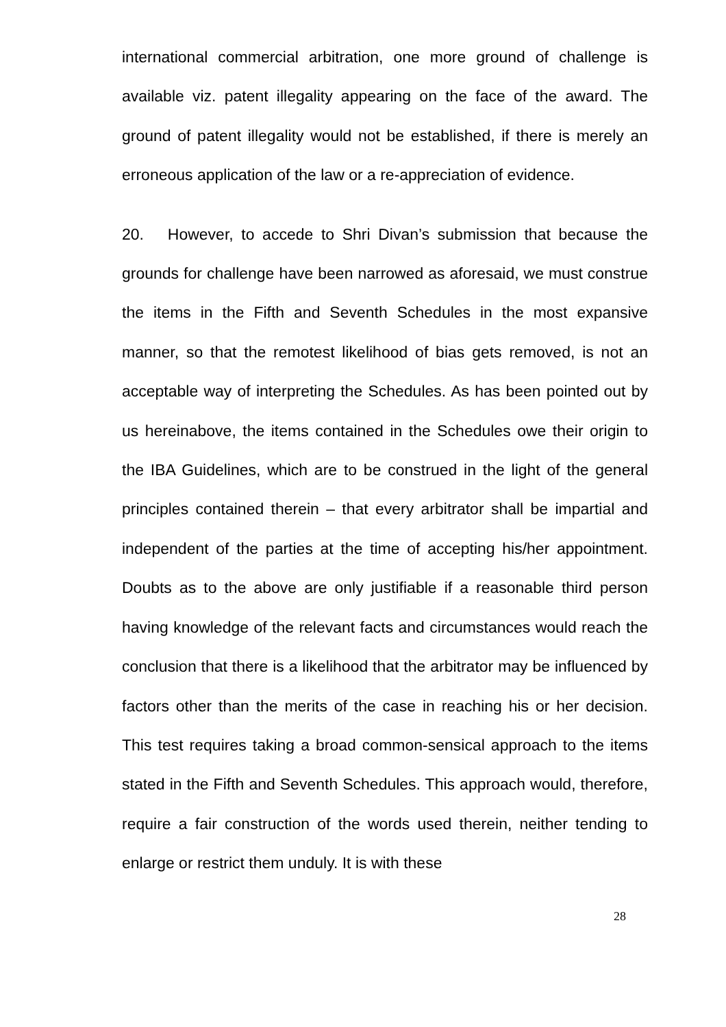international commercial arbitration, one more ground of challenge is available viz. patent illegality appearing on the face of the award. The ground of patent illegality would not be established, if there is merely an erroneous application of the law or a re-appreciation of evidence.
20. However, to accede to Shri Divan’s submission that because the grounds for challenge have been narrowed as aforesaid, we must construe the items in the Fifth and Seventh Schedules in the most expansive manner, so that the remotest likelihood of bias gets removed, is not an acceptable way of interpreting the Schedules. As has been pointed out by us hereinabove, the items contained in the Schedules owe their origin to the IBA Guidelines, which are to be construed in the light of the general principles contained therein – that every arbitrator shall be impartial and independent of the parties at the time of accepting his/her appointment. Doubts as to the above are only justifiable if a reasonable third person having knowledge of the relevant facts and circumstances would reach the conclusion that there is a likelihood that the arbitrator may be influenced by factors other than the merits of the case in reaching his or her decision. This test requires taking a broad common-sensical approach to the items stated in the Fifth and Seventh Schedules. This approach would, therefore, require a fair construction of the words used therein, neither tending to enlarge or restrict them unduly. It is with these
28